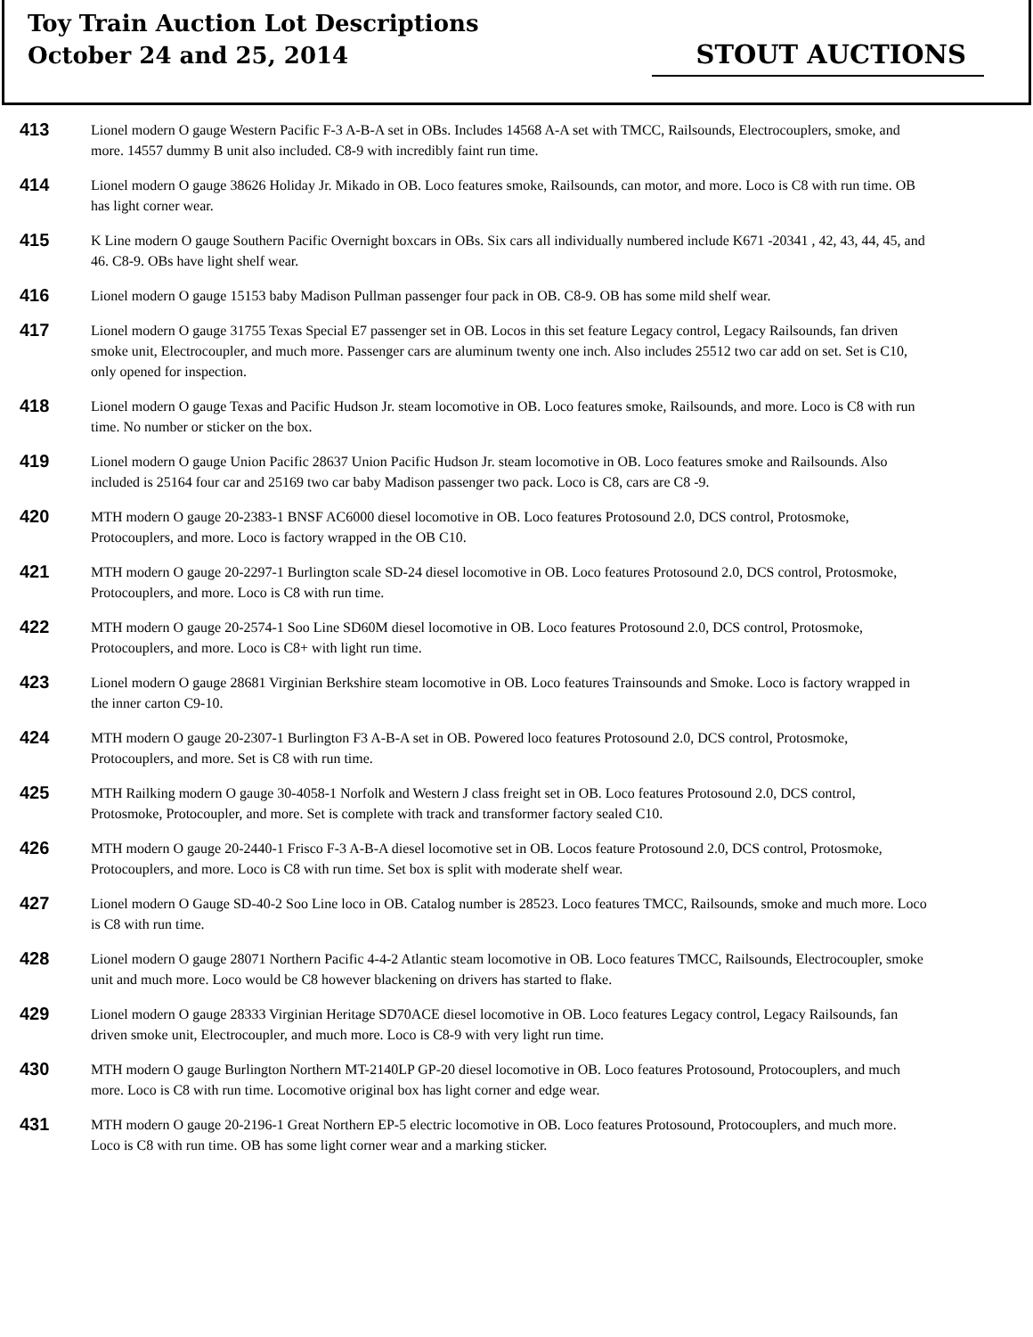Toy Train Auction Lot Descriptions
October 24 and 25, 2014
STOUT AUCTIONS
413
Lionel modern O gauge Western Pacific F-3 A-B-A set in OBs. Includes 14568 A-A set with TMCC, Railsounds, Electrocouplers, smoke, and more. 14557 dummy B unit also included. C8-9 with incredibly faint run time.
414
Lionel modern O gauge 38626 Holiday Jr. Mikado in OB. Loco features smoke, Railsounds, can motor, and more. Loco is C8 with run time. OB has light corner wear.
415
K Line modern O gauge Southern Pacific Overnight boxcars in OBs. Six cars all individually numbered include K671 -20341 , 42, 43, 44, 45, and 46. C8-9. OBs have light shelf wear.
416
Lionel modern O gauge 15153 baby Madison Pullman passenger four pack in OB. C8-9. OB has some mild shelf wear.
417
Lionel modern O gauge 31755 Texas Special E7 passenger set in OB. Locos in this set feature Legacy control, Legacy Railsounds, fan driven smoke unit, Electrocoupler, and much more. Passenger cars are aluminum twenty one inch. Also includes 25512 two car add on set. Set is C10, only opened for inspection.
418
Lionel modern O gauge Texas and Pacific Hudson Jr. steam locomotive in OB. Loco features smoke, Railsounds, and more. Loco is C8 with run time. No number or sticker on the box.
419
Lionel modern O gauge Union Pacific 28637 Union Pacific Hudson Jr. steam locomotive in OB. Loco features smoke and Railsounds. Also included is 25164 four car and 25169 two car baby Madison passenger two pack. Loco is C8, cars are C8 -9.
420
MTH modern O gauge 20-2383-1 BNSF AC6000 diesel locomotive in OB. Loco features Protosound 2.0, DCS control, Protosmoke, Protocouplers, and more. Loco is factory wrapped in the OB C10.
421
MTH modern O gauge 20-2297-1 Burlington scale SD-24 diesel locomotive in OB. Loco features Protosound 2.0, DCS control, Protosmoke, Protocouplers, and more. Loco is C8 with run time.
422
MTH modern O gauge 20-2574-1 Soo Line SD60M diesel locomotive in OB. Loco features Protosound 2.0, DCS control, Protosmoke, Protocouplers, and more. Loco is C8+ with light run time.
423
Lionel modern O gauge 28681 Virginian Berkshire steam locomotive in OB. Loco features Trainsounds and Smoke. Loco is factory wrapped in the inner carton C9-10.
424
MTH modern O gauge 20-2307-1 Burlington F3 A-B-A set in OB. Powered loco features Protosound 2.0, DCS control, Protosmoke, Protocouplers, and more. Set is C8 with run time.
425
MTH Railking modern O gauge 30-4058-1 Norfolk and Western J class freight set in OB. Loco features Protosound 2.0, DCS control, Protosmoke, Protocoupler, and more. Set is complete with track and transformer factory sealed C10.
426
MTH modern O gauge 20-2440-1 Frisco F-3 A-B-A diesel locomotive set in OB. Locos feature Protosound 2.0, DCS control, Protosmoke, Protocouplers, and more. Loco is C8 with run time. Set box is split with moderate shelf wear.
427
Lionel modern O Gauge SD-40-2 Soo Line loco in OB. Catalog number is 28523. Loco features TMCC, Railsounds, smoke and much more. Loco is C8 with run time.
428
Lionel modern O gauge 28071 Northern Pacific 4-4-2 Atlantic steam locomotive in OB. Loco features TMCC, Railsounds, Electrocoupler, smoke unit and much more. Loco would be C8 however blackening on drivers has started to flake.
429
Lionel modern O gauge 28333 Virginian Heritage SD70ACE diesel locomotive in OB. Loco features Legacy control, Legacy Railsounds, fan driven smoke unit, Electrocoupler, and much more. Loco is C8-9 with very light run time.
430
MTH modern O gauge Burlington Northern MT-2140LP GP-20 diesel locomotive in OB. Loco features Protosound, Protocouplers, and much more. Loco is C8 with run time. Locomotive original box has light corner and edge wear.
431
MTH modern O gauge 20-2196-1 Great Northern EP-5 electric locomotive in OB. Loco features Protosound, Protocouplers, and much more. Loco is C8 with run time. OB has some light corner wear and a marking sticker.